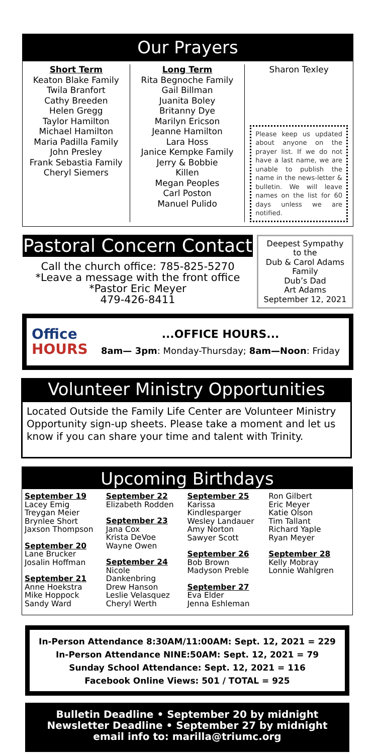Our Prayers
Short Term
Keaton Blake Family
Twila Branfort
Cathy Breeden
Helen Gregg
Taylor Hamilton
Michael Hamilton
Maria Padilla Family
John Presley
Frank Sebastia Family
Cheryl Siemers
Long Term
Rita Begnoche Family
Gail Billman
Juanita Boley
Britanny Dye
Marilyn Ericson
Jeanne Hamilton
Lara Hoss
Janice Kempke Family
Jerry & Bobbie
Killen
Megan Peoples
Carl Poston
Manuel Pulido
Sharon Texley
Please keep us updated about anyone on the prayer list. If we do not have a last name, we are unable to publish the name in the news-letter & bulletin. We will leave names on the list for 60 days unless we are notified.
Pastoral Concern Contact
Call the church office: 785-825-5270
*Leave a message with the front office
*Pastor Eric Meyer
479-426-8411
Deepest Sympathy
to the
Dub & Carol Adams
Family
Dub’s Dad
Art Adams
September 12, 2021
Office
HOURS
...OFFICE HOURS...
8am— 3pm: Monday-Thursday; 8am—Noon: Friday
Volunteer Ministry Opportunities
Located Outside the Family Life Center are Volunteer Ministry Opportunity sign-up sheets. Please take a moment and let us know if you can share your time and talent with Trinity.
Upcoming Birthdays
September 19
Lacey Emig
Treygan Meier
Brynlee Short
Jaxson Thompson
September 20
Lane Brucker
Josalin Hoffman
September 21
Anne Hoekstra
Mike Hoppock
Sandy Ward
September 22
Elizabeth Rodden
September 23
Jana Cox
Krista DeVoe
Wayne Owen
September 24
Nicole
Dankenbring
Drew Hanson
Leslie Velasquez
Cheryl Werth
September 25
Karissa
Kindlesparger
Wesley Landauer
Amy Norton
Sawyer Scott
September 26
Bob Brown
Madyson Preble
September 27
Eva Elder
Jenna Eshleman
Ron Gilbert
Eric Meyer
Katie Olson
Tim Tallant
Richard Yaple
Ryan Meyer
September 28
Kelly Mobray
Lonnie Wahlgren
In-Person Attendance 8:30AM/11:00AM: Sept. 12, 2021 = 229
In-Person Attendance NINE:50AM: Sept. 12, 2021 = 79
Sunday School Attendance: Sept. 12, 2021 = 116
Facebook Online Views: 501 / TOTAL = 925
Bulletin Deadline • September 20 by midnight
Newsletter Deadline • September 27 by midnight
email info to: marilla@triumc.org